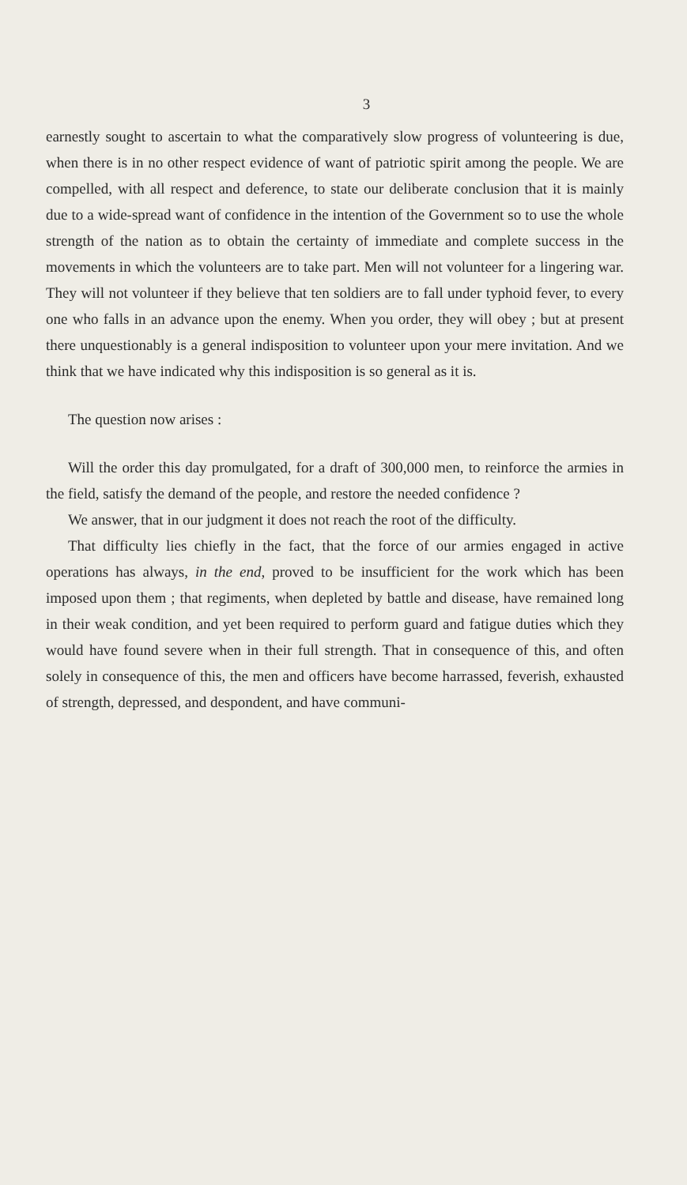3
earnestly sought to ascertain to what the comparatively slow progress of volunteering is due, when there is in no other respect evidence of want of patriotic spirit among the people. We are compelled, with all respect and deference, to state our deliberate conclusion that it is mainly due to a wide-spread want of confidence in the intention of the Government so to use the whole strength of the nation as to obtain the certainty of immediate and complete success in the movements in which the volunteers are to take part. Men will not volunteer for a lingering war. They will not volunteer if they believe that ten soldiers are to fall under typhoid fever, to every one who falls in an advance upon the enemy. When you order, they will obey ; but at present there unquestionably is a general indisposition to volunteer upon your mere invitation. And we think that we have indicated why this indisposition is so general as it is.
The question now arises :
Will the order this day promulgated, for a draft of 300,000 men, to reinforce the armies in the field, satisfy the demand of the people, and restore the needed confidence ?
We answer, that in our judgment it does not reach the root of the difficulty.
That difficulty lies chiefly in the fact, that the force of our armies engaged in active operations has always, in the end, proved to be insufficient for the work which has been imposed upon them ; that regiments, when depleted by battle and disease, have remained long in their weak condition, and yet been required to perform guard and fatigue duties which they would have found severe when in their full strength. That in consequence of this, and often solely in consequence of this, the men and officers have become harrassed, feverish, exhausted of strength, depressed, and despondent, and have communi-